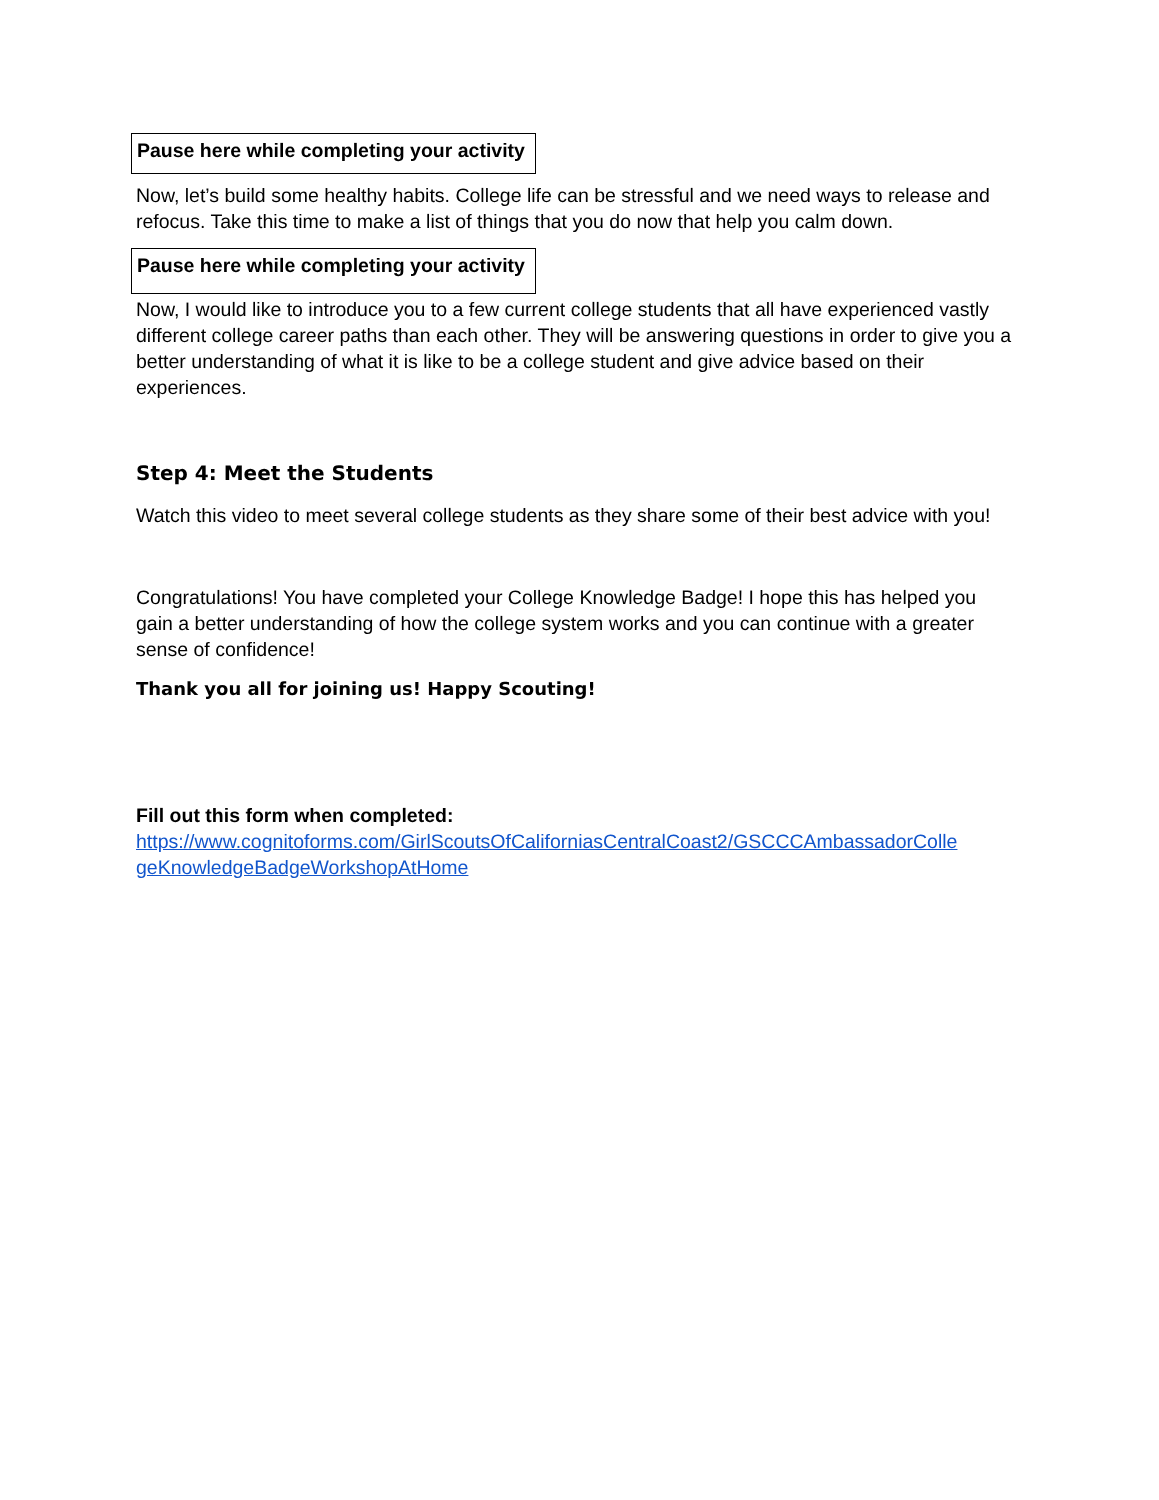Pause here while completing your activity
Now, let’s build some healthy habits. College life can be stressful and we need ways to release and refocus. Take this time to make a list of things that you do now that help you calm down.
Pause here while completing your activity
Now, I would like to introduce you to a few current college students that all have experienced vastly different college career paths than each other. They will be answering questions in order to give you a better understanding of what it is like to be a college student and give advice based on their experiences.
Step 4: Meet the Students
Watch this video to meet several college students as they share some of their best advice with you!
Congratulations! You have completed your College Knowledge Badge! I hope this has helped you gain a better understanding of how the college system works and you can continue with a greater sense of confidence!
Thank you all for joining us! Happy Scouting!
Fill out this form when completed:
https://www.cognitoforms.com/GirlScoutsOfCaliforniasCentralCoast2/GSCCCAmbassadorColle geKnowledgeBadgeWorkshopAtHome